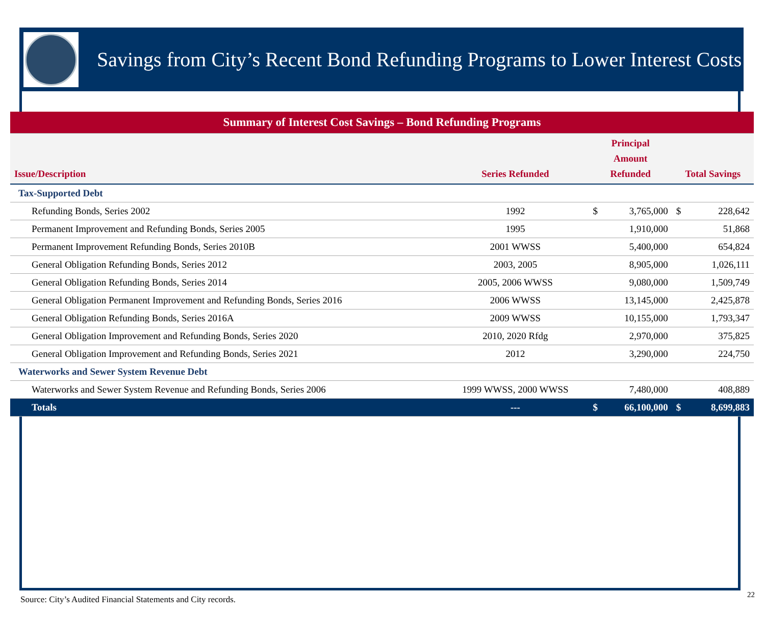Savings from City’s Recent Bond Refunding Programs to Lower Interest Costs
| Summary of Interest Cost Savings – Bond Refunding Programs | | | | | |
| Issue/Description | Series Refunded | Principal Amount Refunded | | Total Savings | |
| Tax-Supported Debt | | | | | |
| Refunding Bonds, Series 2002 | 1992 | $ | 3,765,000 | $ | 228,642 |
| Permanent Improvement and Refunding Bonds, Series 2005 | 1995 | | 1,910,000 | | 51,868 |
| Permanent Improvement Refunding Bonds, Series 2010B | 2001 WWSS | | 5,400,000 | | 654,824 |
| General Obligation Refunding Bonds, Series 2012 | 2003, 2005 | | 8,905,000 | | 1,026,111 |
| General Obligation Refunding Bonds, Series 2014 | 2005, 2006 WWSS | | 9,080,000 | | 1,509,749 |
| General Obligation Permanent Improvement and Refunding Bonds, Series 2016 | 2006 WWSS | | 13,145,000 | | 2,425,878 |
| General Obligation Refunding Bonds, Series 2016A | 2009 WWSS | | 10,155,000 | | 1,793,347 |
| General Obligation Improvement and Refunding Bonds, Series 2020 | 2010, 2020 Rfdg | | 2,970,000 | | 375,825 |
| General Obligation Improvement and Refunding Bonds, Series 2021 | 2012 | | 3,290,000 | | 224,750 |
| Waterworks and Sewer System Revenue Debt | | | | | |
| Waterworks and Sewer System Revenue and Refunding Bonds, Series 2006 | 1999 WWSS, 2000 WWSS | | 7,480,000 | | 408,889 |
| Totals | --- | $ | 66,100,000 | $ | 8,699,883 |
Source: City’s Audited Financial Statements and City records.
22